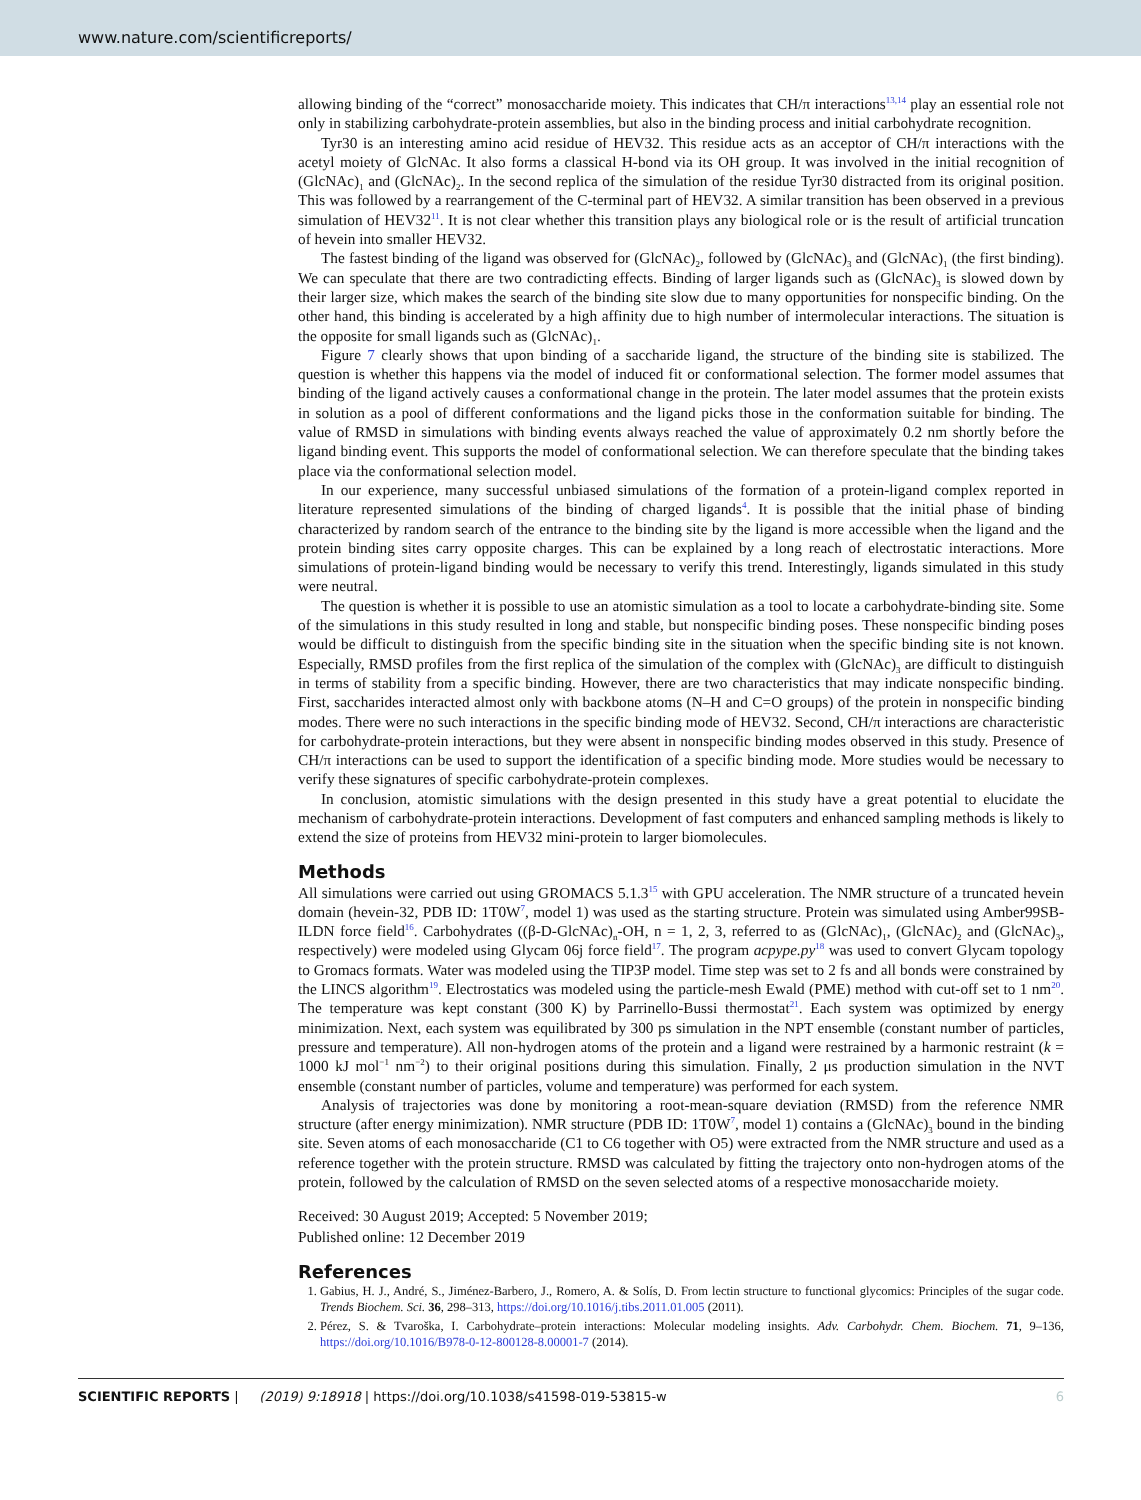www.nature.com/scientificreports/
allowing binding of the “correct” monosaccharide moiety. This indicates that CH/π interactions<sup>13,14</sup> play an essential role not only in stabilizing carbohydrate-protein assemblies, but also in the binding process and initial carbohydrate recognition.
Tyr30 is an interesting amino acid residue of HEV32. This residue acts as an acceptor of CH/π interactions with the acetyl moiety of GlcNAc. It also forms a classical H-bond via its OH group. It was involved in the initial recognition of (GlcNAc)<sub>1</sub> and (GlcNAc)<sub>2</sub>. In the second replica of the simulation of the residue Tyr30 distracted from its original position. This was followed by a rearrangement of the C-terminal part of HEV32. A similar transition has been observed in a previous simulation of HEV32<sup>11</sup>. It is not clear whether this transition plays any biological role or is the result of artificial truncation of hevein into smaller HEV32.
The fastest binding of the ligand was observed for (GlcNAc)<sub>2</sub>, followed by (GlcNAc)<sub>3</sub> and (GlcNAc)<sub>1</sub> (the first binding). We can speculate that there are two contradicting effects. Binding of larger ligands such as (GlcNAc)<sub>3</sub> is slowed down by their larger size, which makes the search of the binding site slow due to many opportunities for nonspecific binding. On the other hand, this binding is accelerated by a high affinity due to high number of intermolecular interactions. The situation is the opposite for small ligands such as (GlcNAc)<sub>1</sub>.
Figure 7 clearly shows that upon binding of a saccharide ligand, the structure of the binding site is stabilized. The question is whether this happens via the model of induced fit or conformational selection. The former model assumes that binding of the ligand actively causes a conformational change in the protein. The later model assumes that the protein exists in solution as a pool of different conformations and the ligand picks those in the conformation suitable for binding. The value of RMSD in simulations with binding events always reached the value of approximately 0.2 nm shortly before the ligand binding event. This supports the model of conformational selection. We can therefore speculate that the binding takes place via the conformational selection model.
In our experience, many successful unbiased simulations of the formation of a protein-ligand complex reported in literature represented simulations of the binding of charged ligands<sup>4</sup>. It is possible that the initial phase of binding characterized by random search of the entrance to the binding site by the ligand is more accessible when the ligand and the protein binding sites carry opposite charges. This can be explained by a long reach of electrostatic interactions. More simulations of protein-ligand binding would be necessary to verify this trend. Interestingly, ligands simulated in this study were neutral.
The question is whether it is possible to use an atomistic simulation as a tool to locate a carbohydrate-binding site. Some of the simulations in this study resulted in long and stable, but nonspecific binding poses. These nonspecific binding poses would be difficult to distinguish from the specific binding site in the situation when the specific binding site is not known. Especially, RMSD profiles from the first replica of the simulation of the complex with (GlcNAc)<sub>3</sub> are difficult to distinguish in terms of stability from a specific binding. However, there are two characteristics that may indicate nonspecific binding. First, saccharides interacted almost only with backbone atoms (N–H and C=O groups) of the protein in nonspecific binding modes. There were no such interactions in the specific binding mode of HEV32. Second, CH/π interactions are characteristic for carbohydrate-protein interactions, but they were absent in nonspecific binding modes observed in this study. Presence of CH/π interactions can be used to support the identification of a specific binding mode. More studies would be necessary to verify these signatures of specific carbohydrate-protein complexes.
In conclusion, atomistic simulations with the design presented in this study have a great potential to elucidate the mechanism of carbohydrate-protein interactions. Development of fast computers and enhanced sampling methods is likely to extend the size of proteins from HEV32 mini-protein to larger biomolecules.
Methods
All simulations were carried out using GROMACS 5.1.3<sup>15</sup> with GPU acceleration. The NMR structure of a truncated hevein domain (hevein-32, PDB ID: 1T0W<sup>7</sup>, model 1) was used as the starting structure. Protein was simulated using Amber99SB-ILDN force field<sup>16</sup>. Carbohydrates ((β-D-GlcNAc)<sub>n</sub>-OH, n = 1, 2, 3, referred to as (GlcNAc)<sub>1</sub>, (GlcNAc)<sub>2</sub> and (GlcNAc)<sub>3</sub>, respectively) were modeled using Glycam 06j force field<sup>17</sup>. The program acpype.py<sup>18</sup> was used to convert Glycam topology to Gromacs formats. Water was modeled using the TIP3P model. Time step was set to 2 fs and all bonds were constrained by the LINCS algorithm<sup>19</sup>. Electrostatics was modeled using the particle-mesh Ewald (PME) method with cut-off set to 1 nm<sup>20</sup>. The temperature was kept constant (300 K) by Parrinello-Bussi thermostat<sup>21</sup>. Each system was optimized by energy minimization. Next, each system was equilibrated by 300 ps simulation in the NPT ensemble (constant number of particles, pressure and temperature). All non-hydrogen atoms of the protein and a ligand were restrained by a harmonic restraint (k = 1000 kJ mol<sup>−1</sup> nm<sup>−2</sup>) to their original positions during this simulation. Finally, 2 μs production simulation in the NVT ensemble (constant number of particles, volume and temperature) was performed for each system.
Analysis of trajectories was done by monitoring a root-mean-square deviation (RMSD) from the reference NMR structure (after energy minimization). NMR structure (PDB ID: 1T0W<sup>7</sup>, model 1) contains a (GlcNAc)<sub>3</sub> bound in the binding site. Seven atoms of each monosaccharide (C1 to C6 together with O5) were extracted from the NMR structure and used as a reference together with the protein structure. RMSD was calculated by fitting the trajectory onto non-hydrogen atoms of the protein, followed by the calculation of RMSD on the seven selected atoms of a respective monosaccharide moiety.
Received: 30 August 2019; Accepted: 5 November 2019;
Published online: 12 December 2019
References
1. Gabius, H. J., André, S., Jiménez-Barbero, J., Romero, A. & Solís, D. From lectin structure to functional glycomics: Principles of the sugar code. Trends Biochem. Sci. 36, 298–313, https://doi.org/10.1016/j.tibs.2011.01.005 (2011).
2. Pérez, S. & Tvaroška, I. Carbohydrate–protein interactions: Molecular modeling insights. Adv. Carbohydr. Chem. Biochem. 71, 9–136, https://doi.org/10.1016/B978-0-12-800128-8.00001-7 (2014).
SCIENTIFIC REPORTS | (2019) 9:18918 | https://doi.org/10.1038/s41598-019-53815-w 6